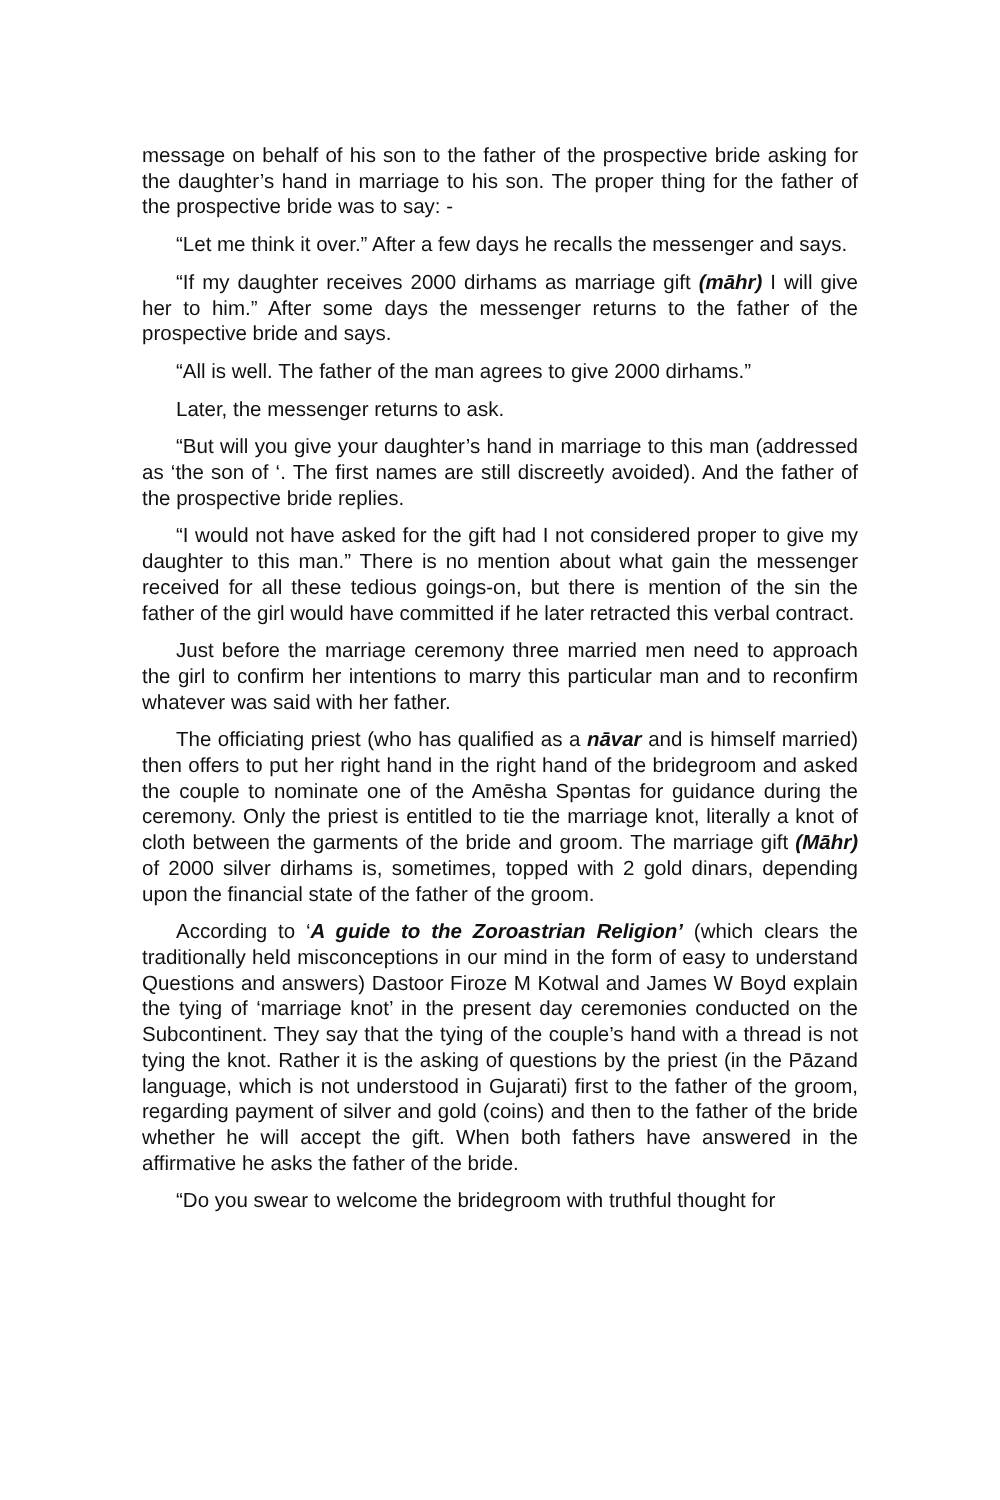message on behalf of his son to the father of the prospective bride asking for the daughter’s hand in marriage to his son. The proper thing for the father of the prospective bride was to say: -
“Let me think it over.” After a few days he recalls the messenger and says.
“If my daughter receives 2000 dirhams as marriage gift (māhr) I will give her to him.” After some days the messenger returns to the father of the prospective bride and says.
“All is well. The father of the man agrees to give 2000 dirhams.”
Later, the messenger returns to ask.
“But will you give your daughter’s hand in marriage to this man (addressed as ‘the son of ‘. The first names are still discreetly avoided). And the father of the prospective bride replies.
“I would not have asked for the gift had I not considered proper to give my daughter to this man.” There is no mention about what gain the messenger received for all these tedious goings-on, but there is mention of the sin the father of the girl would have committed if he later retracted this verbal contract.
Just before the marriage ceremony three married men need to approach the girl to confirm her intentions to marry this particular man and to reconfirm whatever was said with her father.
The officiating priest (who has qualified as a nāvar and is himself married) then offers to put her right hand in the right hand of the bridegroom and asked the couple to nominate one of the Amēsha Spəntas for guidance during the ceremony. Only the priest is entitled to tie the marriage knot, literally a knot of cloth between the garments of the bride and groom. The marriage gift (Māhr) of 2000 silver dirhams is, sometimes, topped with 2 gold dinars, depending upon the financial state of the father of the groom.
According to ‘A guide to the Zoroastrian Religion’ (which clears the traditionally held misconceptions in our mind in the form of easy to understand Questions and answers) Dastoor Firoze M Kotwal and James W Boyd explain the tying of ‘marriage knot’ in the present day ceremonies conducted on the Subcontinent. They say that the tying of the couple’s hand with a thread is not tying the knot. Rather it is the asking of questions by the priest (in the Pāzand language, which is not understood in Gujarati) first to the father of the groom, regarding payment of silver and gold (coins) and then to the father of the bride whether he will accept the gift. When both fathers have answered in the affirmative he asks the father of the bride.
“Do you swear to welcome the bridegroom with truthful thought for